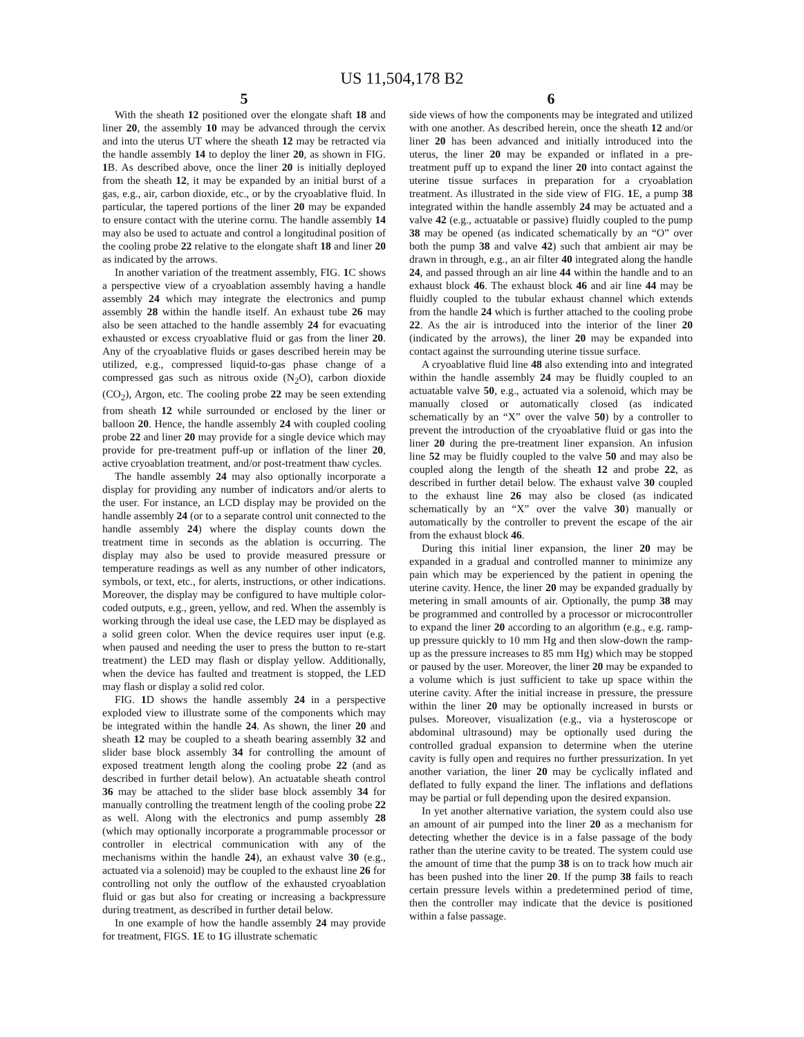US 11,504,178 B2
5
With the sheath 12 positioned over the elongate shaft 18 and liner 20, the assembly 10 may be advanced through the cervix and into the uterus UT where the sheath 12 may be retracted via the handle assembly 14 to deploy the liner 20, as shown in FIG. 1 B. As described above, once the liner 20 is initially deployed from the sheath 12, it may be expanded by an initial burst of a gas, e.g., air, carbon dioxide, etc., or by the cryoablative fluid. In particular, the tapered portions of the liner 20 may be expanded to ensure contact with the uterine cornu. The handle assembly 14 may also be used to actuate and control a longitudinal position of the cooling probe 22 relative to the elongate shaft 18 and liner 20 as indicated by the arrows.
In another variation of the treatment assembly, FIG. 1 C shows a perspective view of a cryoablation assembly having a handle assembly 24 which may integrate the electronics and pump assembly 28 within the handle itself. An exhaust tube 26 may also be seen attached to the handle assembly 24 for evacuating exhausted or excess cryoablative fluid or gas from the liner 20. Any of the cryoablative fluids or gases described herein may be utilized, e.g., compressed liquid-to-gas phase change of a compressed gas such as nitrous oxide (N<sub>2</sub>O), carbon dioxide (CO<sub>2</sub>), Argon, etc. The cooling probe 22 may be seen extending from sheath 12 while surrounded or enclosed by the liner or balloon 20. Hence, the handle assembly 24 with coupled cooling probe 22 and liner 20 may provide for a single device which may provide for pre-treatment puff-up or inflation of the liner 20, active cryoablation treatment, and/or post-treatment thaw cycles.
The handle assembly 24 may also optionally incorporate a display for providing any number of indicators and/or alerts to the user. For instance, an LCD display may be provided on the handle assembly 24 (or to a separate control unit connected to the handle assembly 24) where the display counts down the treatment time in seconds as the ablation is occurring. The display may also be used to provide measured pressure or temperature readings as well as any number of other indicators, symbols, or text, etc., for alerts, instructions, or other indications. Moreover, the display may be configured to have multiple color-coded outputs, e.g., green, yellow, and red. When the assembly is working through the ideal use case, the LED may be displayed as a solid green color. When the device requires user input (e.g. when paused and needing the user to press the button to re-start treatment) the LED may flash or display yellow. Additionally, when the device has faulted and treatment is stopped, the LED may flash or display a solid red color.
FIG. 1 D shows the handle assembly 24 in a perspective exploded view to illustrate some of the components which may be integrated within the handle 24. As shown, the liner 20 and sheath 12 may be coupled to a sheath bearing assembly 32 and slider base block assembly 34 for controlling the amount of exposed treatment length along the cooling probe 22 (and as described in further detail below). An actuatable sheath control 36 may be attached to the slider base block assembly 34 for manually controlling the treatment length of the cooling probe 22 as well. Along with the electronics and pump assembly 28 (which may optionally incorporate a programmable processor or controller in electrical communication with any of the mechanisms within the handle 24), an exhaust valve 30 (e.g., actuated via a solenoid) may be coupled to the exhaust line 26 for controlling not only the outflow of the exhausted cryoablation fluid or gas but also for creating or increasing a backpressure during treatment, as described in further detail below.
In one example of how the handle assembly 24 may provide for treatment, FIGS. 1 E to 1 G illustrate schematic
6
side views of how the components may be integrated and utilized with one another. As described herein, once the sheath 12 and/or liner 20 has been advanced and initially introduced into the uterus, the liner 20 may be expanded or inflated in a pre-treatment puff up to expand the liner 20 into contact against the uterine tissue surfaces in preparation for a cryoablation treatment. As illustrated in the side view of FIG. 1 E, a pump 38 integrated within the handle assembly 24 may be actuated and a valve 42 (e.g., actuatable or passive) fluidly coupled to the pump 38 may be opened (as indicated schematically by an “O” over both the pump 38 and valve 42) such that ambient air may be drawn in through, e.g., an air filter 40 integrated along the handle 24, and passed through an air line 44 within the handle and to an exhaust block 46. The exhaust block 46 and air line 44 may be fluidly coupled to the tubular exhaust channel which extends from the handle 24 which is further attached to the cooling probe 22. As the air is introduced into the interior of the liner 20 (indicated by the arrows), the liner 20 may be expanded into contact against the surrounding uterine tissue surface.
A cryoablative fluid line 48 also extending into and integrated within the handle assembly 24 may be fluidly coupled to an actuatable valve 50, e.g., actuated via a solenoid, which may be manually closed or automatically closed (as indicated schematically by an “X” over the valve 50) by a controller to prevent the introduction of the cryoablative fluid or gas into the liner 20 during the pre-treatment liner expansion. An infusion line 52 may be fluidly coupled to the valve 50 and may also be coupled along the length of the sheath 12 and probe 22, as described in further detail below. The exhaust valve 30 coupled to the exhaust line 26 may also be closed (as indicated schematically by an “X” over the valve 30) manually or automatically by the controller to prevent the escape of the air from the exhaust block 46.
During this initial liner expansion, the liner 20 may be expanded in a gradual and controlled manner to minimize any pain which may be experienced by the patient in opening the uterine cavity. Hence, the liner 20 may be expanded gradually by metering in small amounts of air. Optionally, the pump 38 may be programmed and controlled by a processor or microcontroller to expand the liner 20 according to an algorithm (e.g., e.g. ramp-up pressure quickly to 10 mm Hg and then slow-down the ramp-up as the pressure increases to 85 mm Hg) which may be stopped or paused by the user. Moreover, the liner 20 may be expanded to a volume which is just sufficient to take up space within the uterine cavity. After the initial increase in pressure, the pressure within the liner 20 may be optionally increased in bursts or pulses. Moreover, visualization (e.g., via a hysteroscope or abdominal ultrasound) may be optionally used during the controlled gradual expansion to determine when the uterine cavity is fully open and requires no further pressurization. In yet another variation, the liner 20 may be cyclically inflated and deflated to fully expand the liner. The inflations and deflations may be partial or full depending upon the desired expansion.
In yet another alternative variation, the system could also use an amount of air pumped into the liner 20 as a mechanism for detecting whether the device is in a false passage of the body rather than the uterine cavity to be treated. The system could use the amount of time that the pump 38 is on to track how much air has been pushed into the liner 20. If the pump 38 fails to reach certain pressure levels within a predetermined period of time, then the controller may indicate that the device is positioned within a false passage.